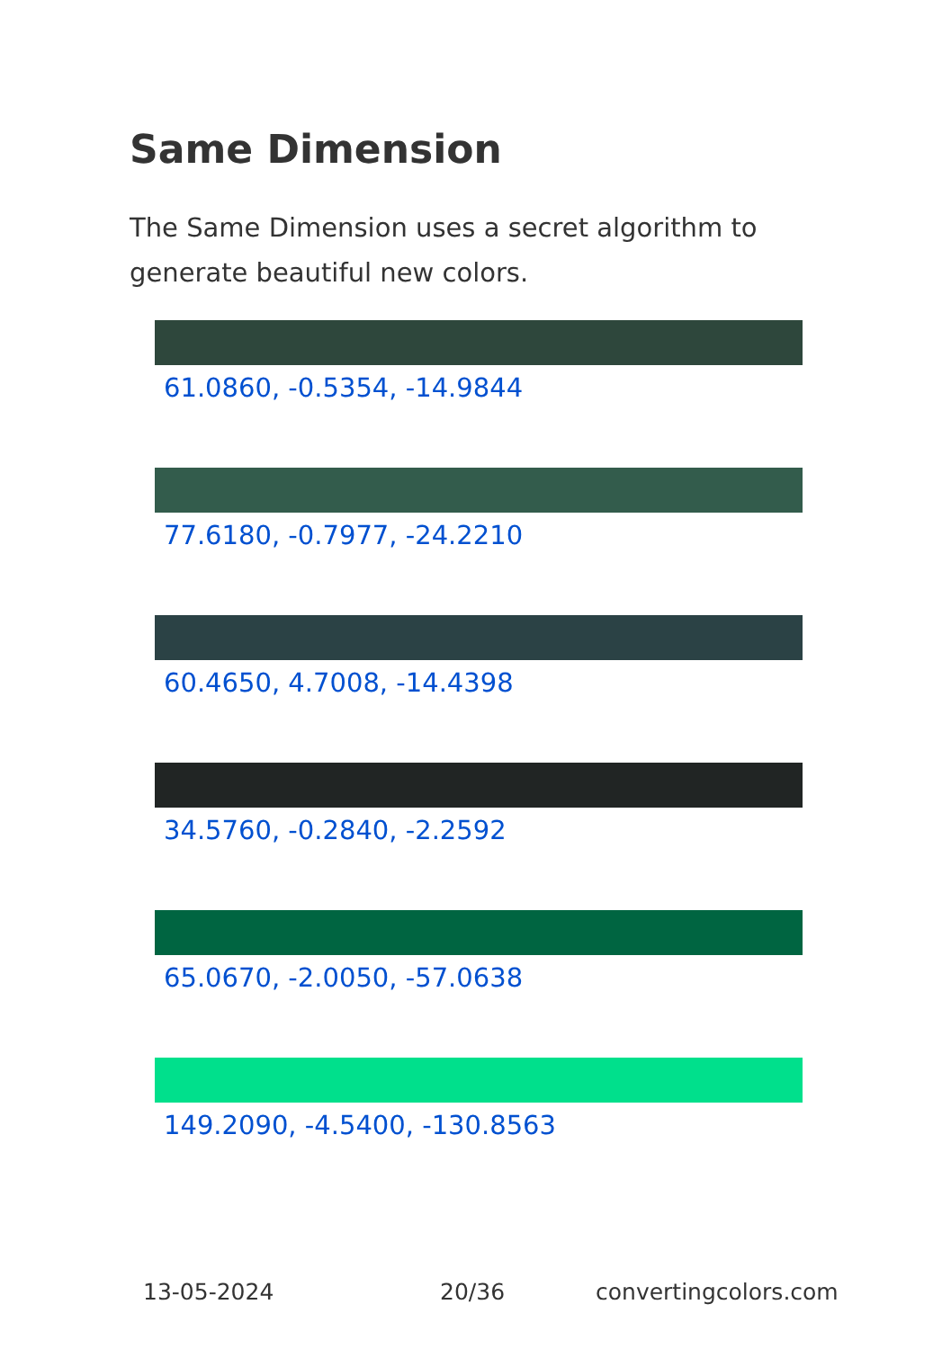Same Dimension
The Same Dimension uses a secret algorithm to generate beautiful new colors.
61.0860, -0.5354, -14.9844
77.6180, -0.7977, -24.2210
60.4650, 4.7008, -14.4398
34.5760, -0.2840, -2.2592
65.0670, -2.0050, -57.0638
149.2090, -4.5400, -130.8563
13-05-2024 20/36 convertingcolors.com